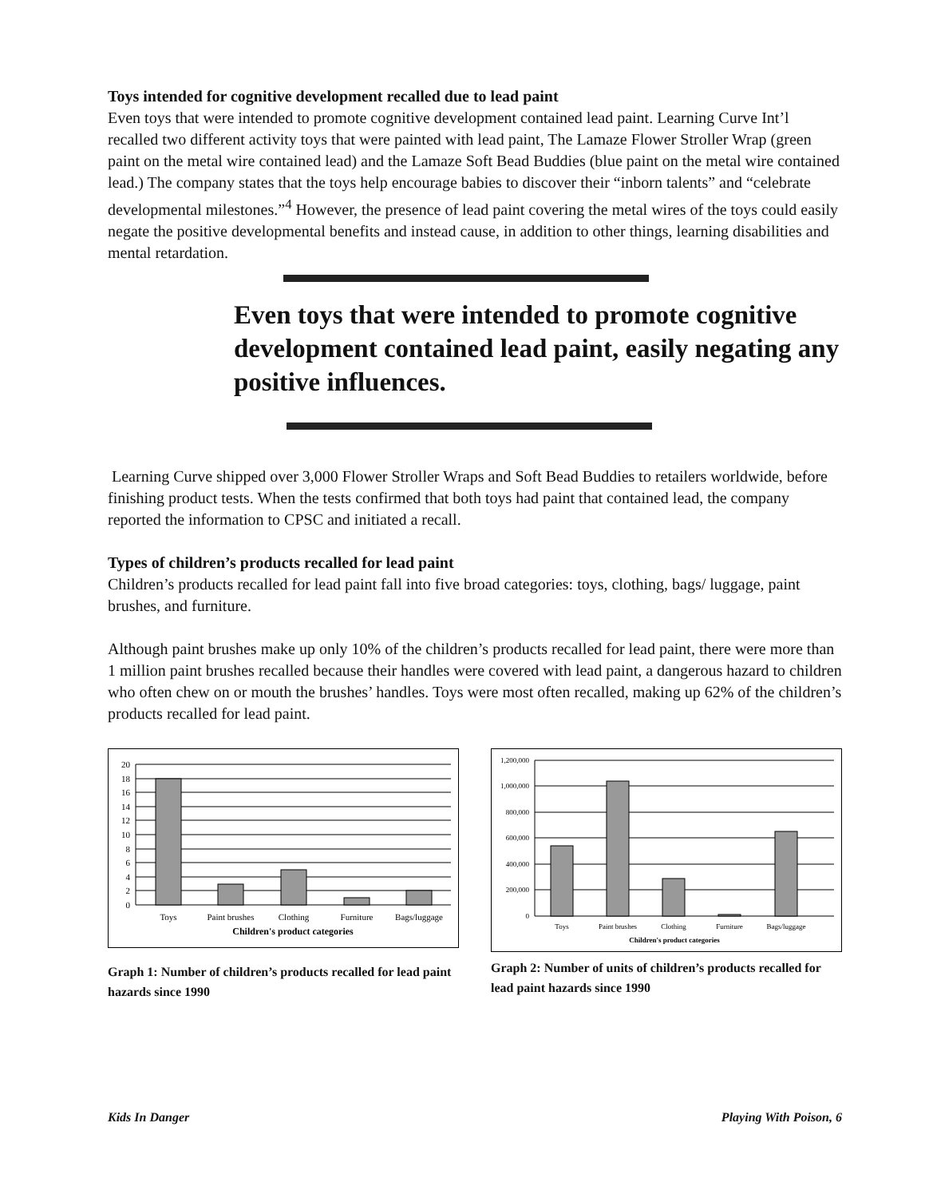Toys intended for cognitive development recalled due to lead paint
Even toys that were intended to promote cognitive development contained lead paint. Learning Curve Int’l recalled two different activity toys that were painted with lead paint, The Lamaze Flower Stroller Wrap (green paint on the metal wire contained lead) and the Lamaze Soft Bead Buddies (blue paint on the metal wire contained lead.) The company states that the toys help encourage babies to discover their “inborn talents” and “celebrate developmental milestones.”<sup>4</sup> However, the presence of lead paint covering the metal wires of the toys could easily negate the positive developmental benefits and instead cause, in addition to other things, learning disabilities and mental retardation.
Even toys that were intended to promote cognitive development contained lead paint, easily negating any positive influences.
Learning Curve shipped over 3,000 Flower Stroller Wraps and Soft Bead Buddies to retailers worldwide, before finishing product tests. When the tests confirmed that both toys had paint that contained lead, the company reported the information to CPSC and initiated a recall.
Types of children’s products recalled for lead paint
Children’s products recalled for lead paint fall into five broad categories: toys, clothing, bags/ luggage, paint brushes, and furniture.
Although paint brushes make up only 10% of the children’s products recalled for lead paint, there were more than 1 million paint brushes recalled because their handles were covered with lead paint, a dangerous hazard to children who often chew on or mouth the brushes’ handles. Toys were most often recalled, making up 62% of the children’s products recalled for lead paint.
20
18
16
14
12
10
8
6
4
2
0
Toys
Paint brushes
Clothing
Furniture
Bags/luggage
Children's product categories
Graph 1: Number of children’s products recalled for lead paint hazards since 1990
1,200,000
1,000,000
800,000
600,000
400,000
200,000
0
Toys
Paint brushes
Clothing
Furniture
Bags/luggage
Children's product categories
Graph 2: Number of units of children’s products recalled for lead paint hazards since 1990
Kids In Danger Playing With Poison, 6